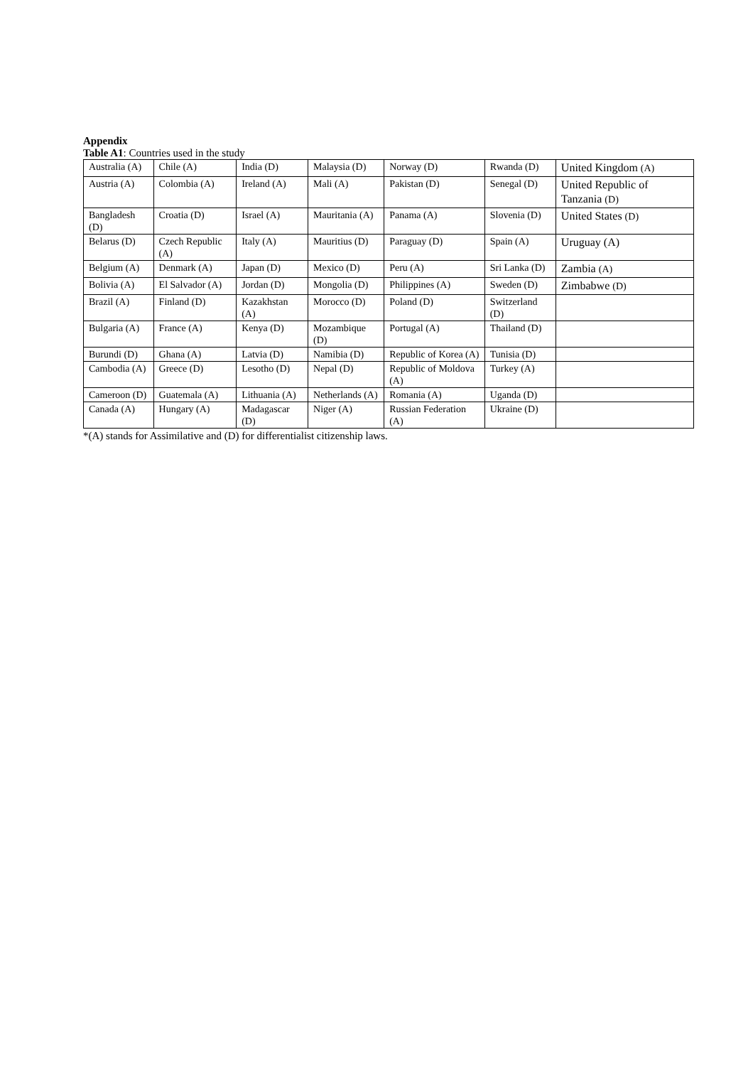Appendix
Table A1: Countries used in the study
| Australia (A) | Chile (A) | India (D) | Malaysia (D) | Norway (D) | Rwanda (D) | United Kingdom (A) |
| Austria (A) | Colombia (A) | Ireland (A) | Mali (A) | Pakistan (D) | Senegal (D) | United Republic of Tanzania (D) |
| Bangladesh (D) | Croatia (D) | Israel (A) | Mauritania (A) | Panama (A) | Slovenia (D) | United States (D) |
| Belarus (D) | Czech Republic (A) | Italy (A) | Mauritius (D) | Paraguay (D) | Spain (A) | Uruguay (A) |
| Belgium (A) | Denmark (A) | Japan (D) | Mexico (D) | Peru (A) | Sri Lanka (D) | Zambia (A) |
| Bolivia (A) | El Salvador (A) | Jordan (D) | Mongolia (D) | Philippines (A) | Sweden (D) | Zimbabwe (D) |
| Brazil (A) | Finland (D) | Kazakhstan (A) | Morocco (D) | Poland (D) | Switzerland (D) | |
| Bulgaria (A) | France (A) | Kenya (D) | Mozambique (D) | Portugal (A) | Thailand (D) | |
| Burundi (D) | Ghana (A) | Latvia (D) | Namibia (D) | Republic of Korea (A) | Tunisia (D) | |
| Cambodia (A) | Greece (D) | Lesotho (D) | Nepal (D) | Republic of Moldova (A) | Turkey (A) | |
| Cameroon (D) | Guatemala (A) | Lithuania (A) | Netherlands (A) | Romania (A) | Uganda (D) | |
| Canada (A) | Hungary (A) | Madagascar (D) | Niger (A) | Russian Federation (A) | Ukraine (D) | |
*(A) stands for Assimilative and (D) for differentialist citizenship laws.